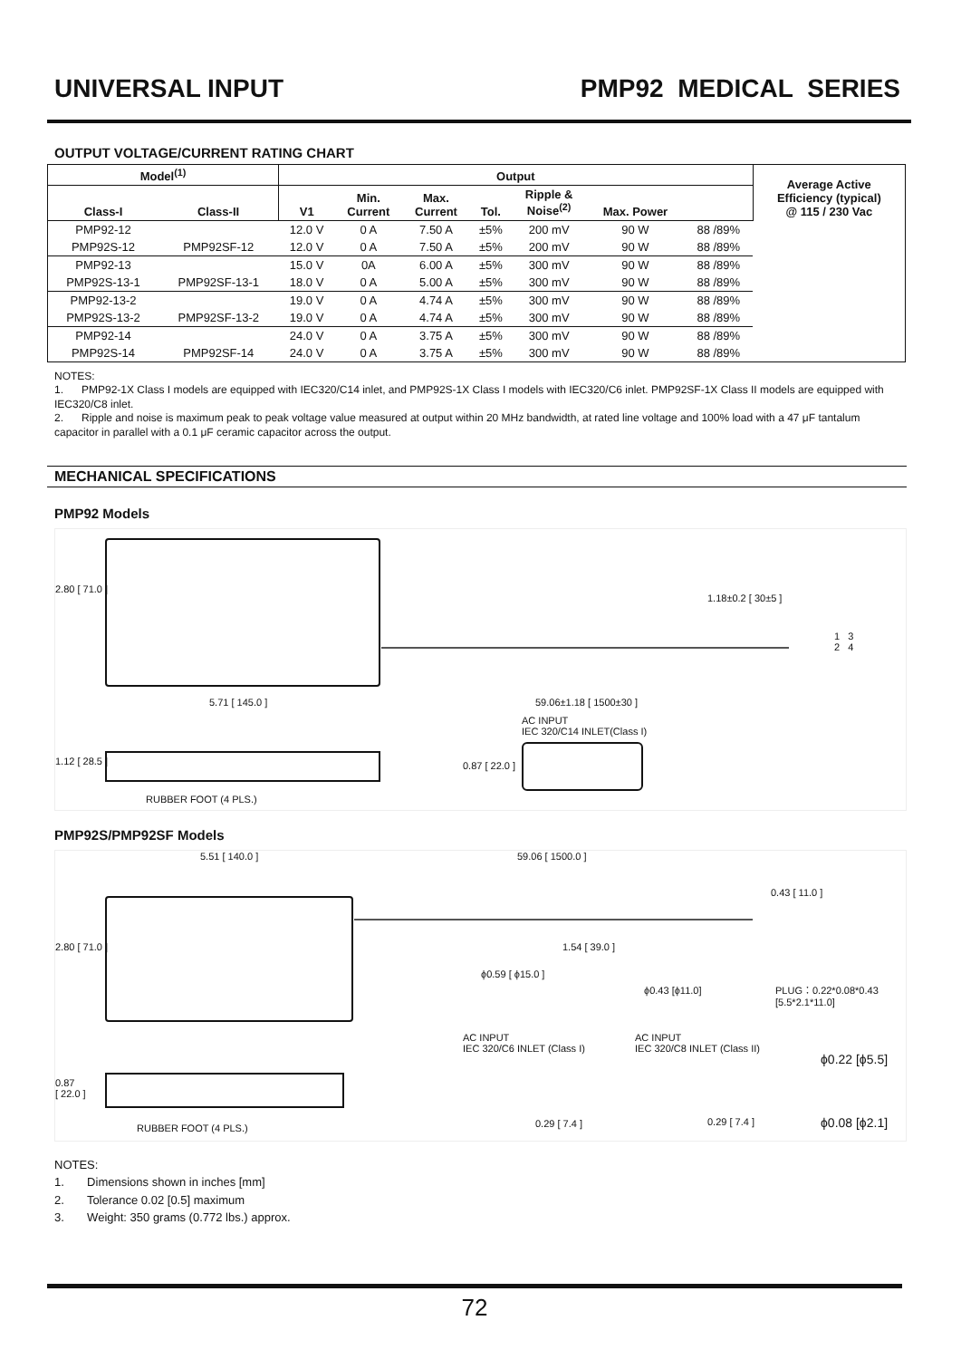UNIVERSAL INPUT PMP92 MEDICAL SERIES
OUTPUT VOLTAGE/CURRENT RATING CHART
| Model<sup>(1)</sup> | | Output | | | | | | | Average Active Efficiency (typical) @ 115 / 230 Vac |
| --- | --- | --- | --- | --- | --- | --- | --- | --- | --- |
| Class-I | Class-II | V1 | Min. Current | Max. Current | Tol. | Ripple & Noise<sup>(2)</sup> | Max. Power | | |
| PMP92-12 | | 12.0 V | 0 A | 7.50 A | ±5% | 200 mV | 90 W | 88 /89% | |
| PMP92S-12 | PMP92SF-12 | 12.0 V | 0 A | 7.50 A | ±5% | 200 mV | 90 W | 88 /89% | |
| PMP92-13 | | 15.0 V | 0A | 6.00 A | ±5% | 300 mV | 90 W | 88 /89% | |
| PMP92S-13-1 | PMP92SF-13-1 | 18.0 V | 0 A | 5.00 A | ±5% | 300 mV | 90 W | 88 /89% | |
| PMP92-13-2 | | 19.0 V | 0 A | 4.74 A | ±5% | 300 mV | 90 W | 88 /89% | |
| PMP92S-13-2 | PMP92SF-13-2 | 19.0 V | 0 A | 4.74 A | ±5% | 300 mV | 90 W | 88 /89% | |
| PMP92-14 | | 24.0 V | 0 A | 3.75 A | ±5% | 300 mV | 90 W | 88 /89% | |
| PMP92S-14 | PMP92SF-14 | 24.0 V | 0 A | 3.75 A | ±5% | 300 mV | 90 W | 88 /89% | |
NOTES:
1. PMP92-1X Class I models are equipped with IEC320/C14 inlet, and PMP92S-1X Class I models with IEC320/C6 inlet. PMP92SF-1X Class II models are equipped with IEC320/C8 inlet.
2. Ripple and noise is maximum peak to peak voltage value measured at output within 20 MHz bandwidth, at rated line voltage and 100% load with a 47 μF tantalum capacitor in parallel with a 0.1 μF ceramic capacitor across the output.
MECHANICAL SPECIFICATIONS
PMP92 Models
1.18±0.2 [ 30±5 ]
2.80 [ 71.0 ]
5.71 [ 145.0 ] 59.06±1.18 [ 1500±30 ]
AC INPUT
IEC 320/C14 INLET(Class I)
1.12 [ 28.5 ] 0.87 [ 22.0 ]
RUBBER FOOT (4 PLS.)
1 3
2 4
PMP92S/PMP92SF Models
5.51 [ 140.0 ] 59.06 [ 1500.0 ]
2.80 [ 71.0 ]
0.43 [ 11.0 ]
1.54 [ 39.0 ]
ϕ0.59 [ ϕ15.0 ]
ϕ0.43 [ϕ11.0]
PLUG：0.22*0.08*0.43
[5.5*2.1*11.0]
AC INPUT
IEC 320/C6 INLET (Class I)
AC INPUT
IEC 320/C8 INLET (Class II)
ϕ0.22 [ϕ5.5]
0.87
[ 22.0 ]
0.29 [ 7.4 ] 0.29 [ 7.4 ] ϕ0.08 [ϕ2.1]
RUBBER FOOT (4 PLS.)
NOTES:
1. Dimensions shown in inches [mm]
2. Tolerance 0.02 [0.5] maximum
3. Weight: 350 grams (0.772 lbs.) approx.
72